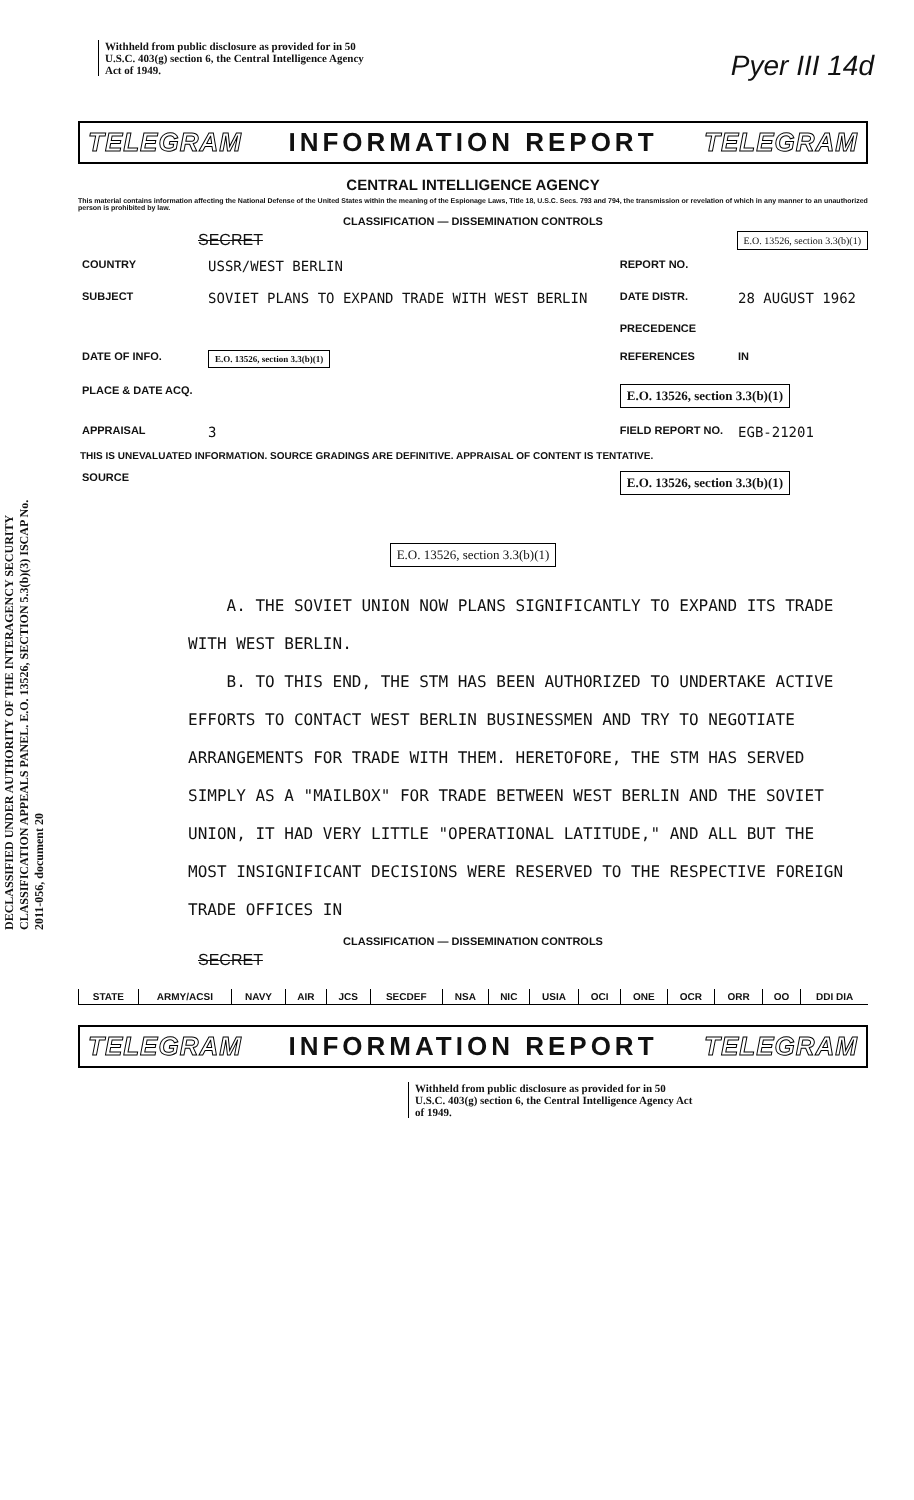DECLASSIFIED UNDER AUTHORITY OF THE INTERAGENCY SECURITY CLASSIFICATION APPEALS PANEL. E.O. 13526, SECTION 5.3(b)(3) ISCAP No. 2011-056, document 20
Pyer III 14d
Withheld from public disclosure as provided for in 50 U.S.C. 403(g) section 6, the Central Intelligence Agency Act of 1949.
TELEGRAM INFORMATION REPORT TELEGRAM
CENTRAL INTELLIGENCE AGENCY
This material contains information affecting the National Defense of the United States within the meaning of the Espionage Laws, Title 18, U.S.C. Secs. 793 and 794, the transmission or revelation of which in any manner to an unauthorized person is prohibited by law.
CLASSIFICATION — DISSEMINATION CONTROLS
SECRET E.O. 13526, section 3.3(b)(1)
| COUNTRY | USSR/WEST BERLIN | REPORT NO. | |
| SUBJECT | SOVIET PLANS TO EXPAND TRADE WITH WEST BERLIN | DATE DISTR. | 28 AUGUST 1962 |
| | | PRECEDENCE | |
| DATE OF INFO. | E.O. 13526, section 3.3(b)(1) | REFERENCES | IN |
| PLACE & DATE ACQ. | | E.O. 13526, section 3.3(b)(1) | |
| APPRAISAL | 3 | FIELD REPORT NO. | EGB-21201 |
| THIS IS UNEVALUATED INFORMATION. SOURCE GRADINGS ARE DEFINITIVE. APPRAISAL OF CONTENT IS TENTATIVE. | | | |
| SOURCE | | E.O. 13526, section 3.3(b)(1) | |
E.O. 13526, section 3.3(b)(1)
A. THE SOVIET UNION NOW PLANS SIGNIFICANTLY TO EXPAND ITS TRADE WITH WEST BERLIN.
B. TO THIS END, THE STM HAS BEEN AUTHORIZED TO UNDERTAKE ACTIVE EFFORTS TO CONTACT WEST BERLIN BUSINESSMEN AND TRY TO NEGOTIATE ARRANGEMENTS FOR TRADE WITH THEM. HERETOFORE, THE STM HAS SERVED SIMPLY AS A "MAILBOX" FOR TRADE BETWEEN WEST BERLIN AND THE SOVIET UNION, IT HAD VERY LITTLE "OPERATIONAL LATITUDE," AND ALL BUT THE MOST INSIGNIFICANT DECISIONS WERE RESERVED TO THE RESPECTIVE FOREIGN TRADE OFFICES IN
CLASSIFICATION — DISSEMINATION CONTROLS
SECRET
| STATE | ARMY/ACSI | NAVY | AIR | JCS | SECDEF | NSA | NIC | USIA | OCI | ONE | OCR | ORR | OO | DDI DIA |
TELEGRAM INFORMATION REPORT TELEGRAM
Withheld from public disclosure as provided for in 50 U.S.C. 403(g) section 6, the Central Intelligence Agency Act of 1949.